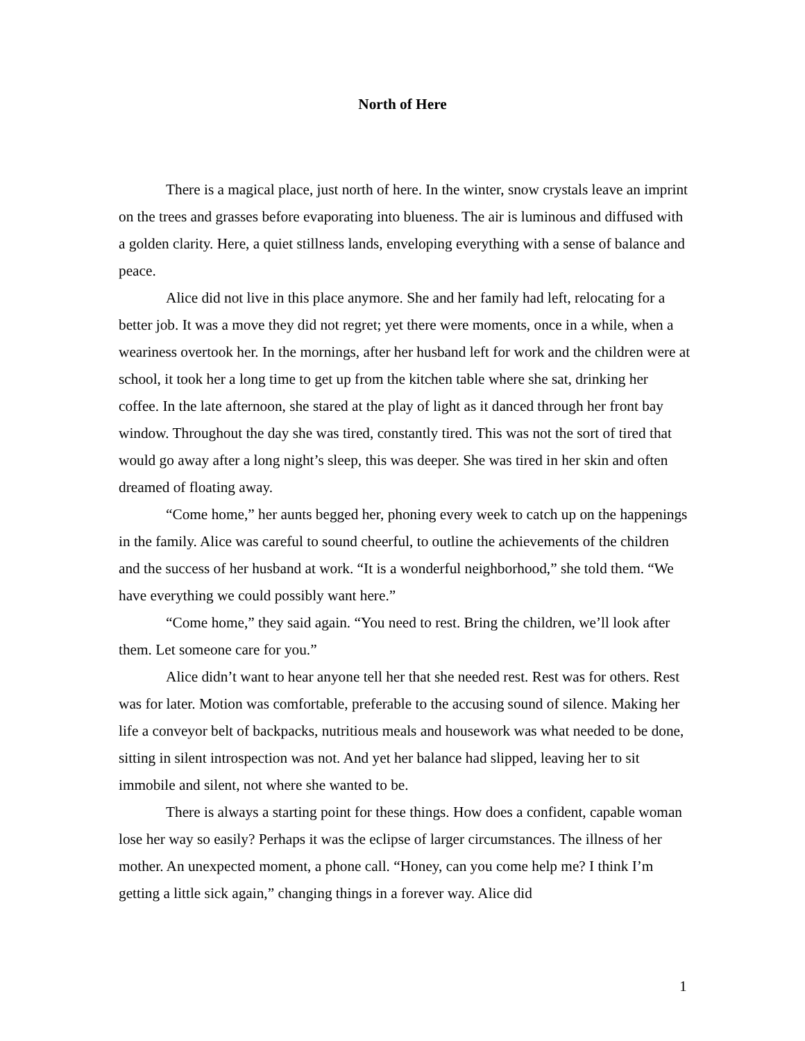North of Here
There is a magical place, just north of here. In the winter, snow crystals leave an imprint on the trees and grasses before evaporating into blueness. The air is luminous and diffused with a golden clarity. Here, a quiet stillness lands, enveloping everything with a sense of balance and peace.
Alice did not live in this place anymore. She and her family had left, relocating for a better job. It was a move they did not regret; yet there were moments, once in a while, when a weariness overtook her. In the mornings, after her husband left for work and the children were at school, it took her a long time to get up from the kitchen table where she sat, drinking her coffee. In the late afternoon, she stared at the play of light as it danced through her front bay window. Throughout the day she was tired, constantly tired. This was not the sort of tired that would go away after a long night’s sleep, this was deeper. She was tired in her skin and often dreamed of floating away.
“Come home,” her aunts begged her, phoning every week to catch up on the happenings in the family. Alice was careful to sound cheerful, to outline the achievements of the children and the success of her husband at work. “It is a wonderful neighborhood,” she told them. “We have everything we could possibly want here.”
“Come home,” they said again. “You need to rest. Bring the children, we’ll look after them. Let someone care for you.”
Alice didn’t want to hear anyone tell her that she needed rest. Rest was for others. Rest was for later. Motion was comfortable, preferable to the accusing sound of silence. Making her life a conveyor belt of backpacks, nutritious meals and housework was what needed to be done, sitting in silent introspection was not. And yet her balance had slipped, leaving her to sit immobile and silent, not where she wanted to be.
There is always a starting point for these things. How does a confident, capable woman lose her way so easily? Perhaps it was the eclipse of larger circumstances. The illness of her mother. An unexpected moment, a phone call. “Honey, can you come help me? I think I’m getting a little sick again,” changing things in a forever way. Alice did
1